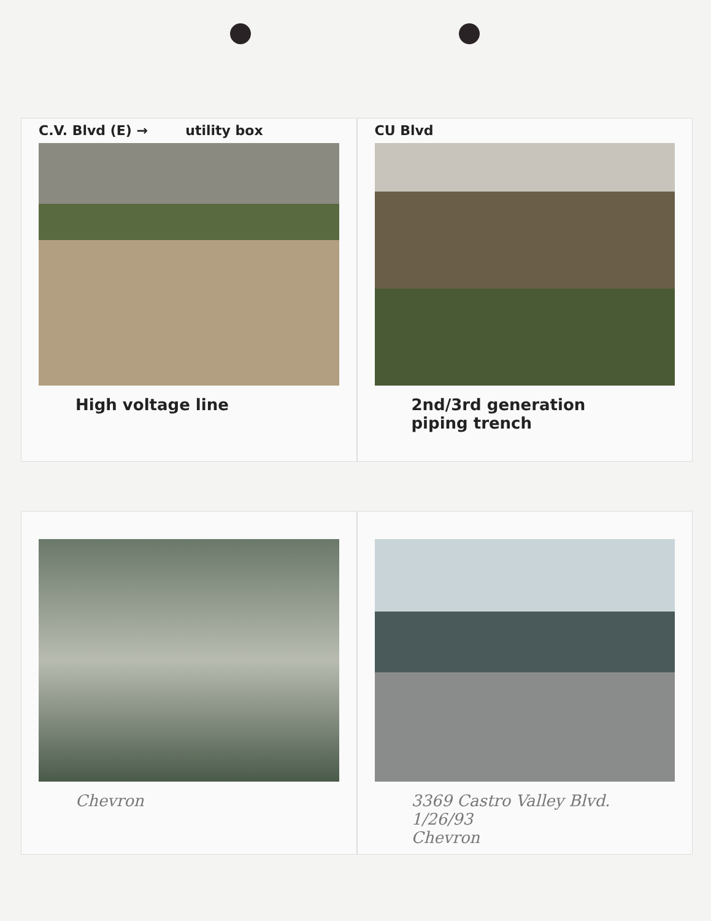C.V. Blvd (E) → utility box
High voltage line
CU Blvd
2nd/3rd generation
piping trench
Chevron
3369 Castro Valley Blvd. 1/26/93
Chevron